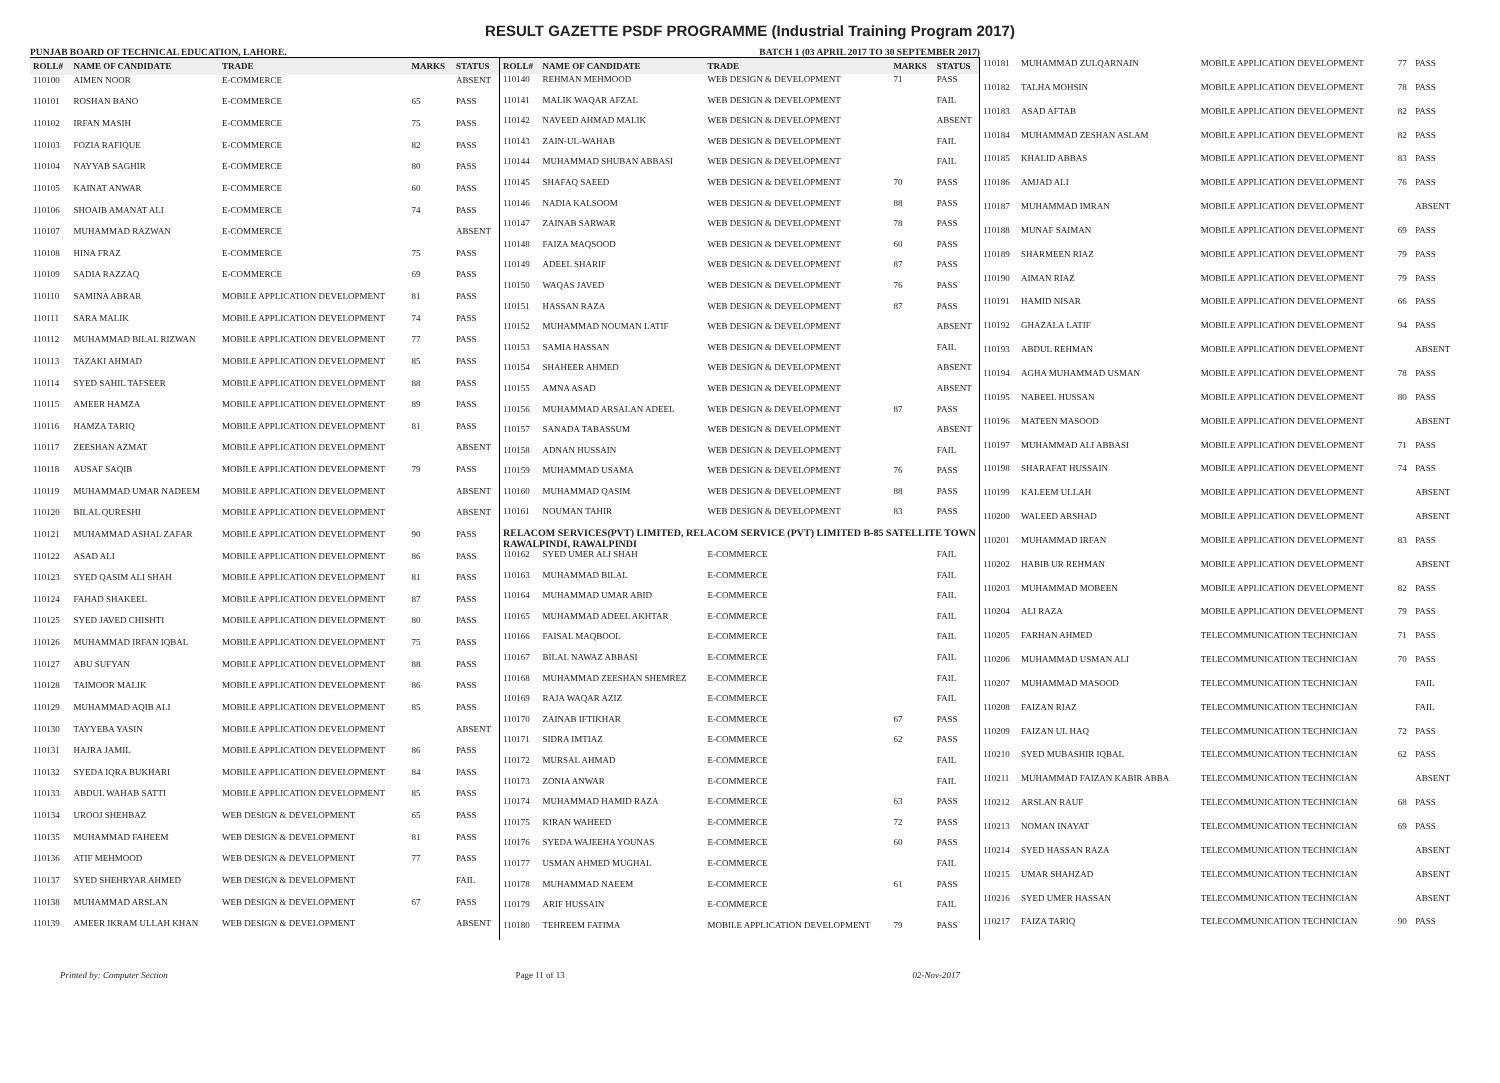RESULT GAZETTE PSDF PROGRAMME (Industrial Training Program 2017)
PUNJAB BOARD OF TECHNICAL EDUCATION, LAHORE. BATCH 1 (03 APRIL 2017 TO 30 SEPTEMBER 2017)
| ROLL# | NAME OF CANDIDATE | TRADE | MARKS | STATUS |
| --- | --- | --- | --- | --- |
| 110100 | AIMEN NOOR | E-COMMERCE | | ABSENT |
| 110101 | ROSHAN BANO | E-COMMERCE | 65 | PASS |
| 110102 | IRFAN MASIH | E-COMMERCE | 75 | PASS |
| 110103 | FOZIA RAFIQUE | E-COMMERCE | 82 | PASS |
| 110104 | NAYYAB SAGHIR | E-COMMERCE | 80 | PASS |
| 110105 | KAINAT ANWAR | E-COMMERCE | 60 | PASS |
| 110106 | SHOAIB AMANAT ALI | E-COMMERCE | 74 | PASS |
| 110107 | MUHAMMAD RAZWAN | E-COMMERCE | | ABSENT |
| 110108 | HINA FRAZ | E-COMMERCE | 75 | PASS |
| 110109 | SADIA RAZZAQ | E-COMMERCE | 69 | PASS |
| 110110 | SAMINA ABRAR | MOBILE APPLICATION DEVELOPMENT | 81 | PASS |
| 110111 | SARA MALIK | MOBILE APPLICATION DEVELOPMENT | 74 | PASS |
| 110112 | MUHAMMAD BILAL RIZWAN | MOBILE APPLICATION DEVELOPMENT | 77 | PASS |
| 110113 | TAZAKI AHMAD | MOBILE APPLICATION DEVELOPMENT | 85 | PASS |
| 110114 | SYED SAHIL TAFSEER | MOBILE APPLICATION DEVELOPMENT | 88 | PASS |
| 110115 | AMEER HAMZA | MOBILE APPLICATION DEVELOPMENT | 89 | PASS |
| 110116 | HAMZA TARIQ | MOBILE APPLICATION DEVELOPMENT | 81 | PASS |
| 110117 | ZEESHAN AZMAT | MOBILE APPLICATION DEVELOPMENT | | ABSENT |
| 110118 | AUSAF SAQIB | MOBILE APPLICATION DEVELOPMENT | 79 | PASS |
| 110119 | MUHAMMAD UMAR NADEEM | MOBILE APPLICATION DEVELOPMENT | | ABSENT |
| 110120 | BILAL QURESHI | MOBILE APPLICATION DEVELOPMENT | | ABSENT |
| 110121 | MUHAMMAD ASHAL ZAFAR | MOBILE APPLICATION DEVELOPMENT | 90 | PASS |
| 110122 | ASAD ALI | MOBILE APPLICATION DEVELOPMENT | 86 | PASS |
| 110123 | SYED QASIM ALI SHAH | MOBILE APPLICATION DEVELOPMENT | 81 | PASS |
| 110124 | FAHAD SHAKEEL | MOBILE APPLICATION DEVELOPMENT | 87 | PASS |
| 110125 | SYED JAVED CHISHTI | MOBILE APPLICATION DEVELOPMENT | 80 | PASS |
| 110126 | MUHAMMAD IRFAN IQBAL | MOBILE APPLICATION DEVELOPMENT | 75 | PASS |
| 110127 | ABU SUFYAN | MOBILE APPLICATION DEVELOPMENT | 88 | PASS |
| 110128 | TAIMOOR MALIK | MOBILE APPLICATION DEVELOPMENT | 86 | PASS |
| 110129 | MUHAMMAD AQIB ALI | MOBILE APPLICATION DEVELOPMENT | 85 | PASS |
| 110130 | TAYYEBA YASIN | MOBILE APPLICATION DEVELOPMENT | | ABSENT |
| 110131 | HAJRA JAMIL | MOBILE APPLICATION DEVELOPMENT | 86 | PASS |
| 110132 | SYEDA IQRA BUKHARI | MOBILE APPLICATION DEVELOPMENT | 84 | PASS |
| 110133 | ABDUL WAHAB SATTI | MOBILE APPLICATION DEVELOPMENT | 85 | PASS |
| 110134 | UROOJ SHEHBAZ | WEB DESIGN & DEVELOPMENT | 65 | PASS |
| 110135 | MUHAMMAD FAHEEM | WEB DESIGN & DEVELOPMENT | 81 | PASS |
| 110136 | ATIF MEHMOOD | WEB DESIGN & DEVELOPMENT | 77 | PASS |
| 110137 | SYED SHEHRYAR AHMED | WEB DESIGN & DEVELOPMENT | | FAIL |
| 110138 | MUHAMMAD ARSLAN | WEB DESIGN & DEVELOPMENT | 67 | PASS |
| 110139 | AMEER IKRAM ULLAH KHAN | WEB DESIGN & DEVELOPMENT | | ABSENT |
| ROLL# | NAME OF CANDIDATE | TRADE | MARKS | STATUS |
| --- | --- | --- | --- | --- |
| 110140 | REHMAN MEHMOOD | WEB DESIGN & DEVELOPMENT | 71 | PASS |
| 110141 | MALIK WAQAR AFZAL | WEB DESIGN & DEVELOPMENT | | FAIL |
| 110142 | NAVEED AHMAD MALIK | WEB DESIGN & DEVELOPMENT | | ABSENT |
| 110143 | ZAIN-UL-WAHAB | WEB DESIGN & DEVELOPMENT | | FAIL |
| 110144 | MUHAMMAD SHUBAN ABBASI | WEB DESIGN & DEVELOPMENT | | FAIL |
| 110145 | SHAFAQ SAEED | WEB DESIGN & DEVELOPMENT | 70 | PASS |
| 110146 | NADIA KALSOOM | WEB DESIGN & DEVELOPMENT | 88 | PASS |
| 110147 | ZAINAB SARWAR | WEB DESIGN & DEVELOPMENT | 78 | PASS |
| 110148 | FAIZA MAQSOOD | WEB DESIGN & DEVELOPMENT | 60 | PASS |
| 110149 | ADEEL SHARIF | WEB DESIGN & DEVELOPMENT | 87 | PASS |
| 110150 | WAQAS JAVED | WEB DESIGN & DEVELOPMENT | 76 | PASS |
| 110151 | HASSAN RAZA | WEB DESIGN & DEVELOPMENT | 87 | PASS |
| 110152 | MUHAMMAD NOUMAN LATIF | WEB DESIGN & DEVELOPMENT | | ABSENT |
| 110153 | SAMIA HASSAN | WEB DESIGN & DEVELOPMENT | | FAIL |
| 110154 | SHAHEER AHMED | WEB DESIGN & DEVELOPMENT | | ABSENT |
| 110155 | AMNA ASAD | WEB DESIGN & DEVELOPMENT | | ABSENT |
| 110156 | MUHAMMAD ARSALAN ADEEL | WEB DESIGN & DEVELOPMENT | 87 | PASS |
| 110157 | SANADA TABASSUM | WEB DESIGN & DEVELOPMENT | | ABSENT |
| 110158 | ADNAN HUSSAIN | WEB DESIGN & DEVELOPMENT | | FAIL |
| 110159 | MUHAMMAD USAMA | WEB DESIGN & DEVELOPMENT | 76 | PASS |
| 110160 | MUHAMMAD QASIM | WEB DESIGN & DEVELOPMENT | 88 | PASS |
| 110161 | NOUMAN TAHIR | WEB DESIGN & DEVELOPMENT | 83 | PASS |
| RELACOM SERVICES(PVT) LIMITED, RELACOM SERVICE (PVT) LIMITED B-85 SATELLITE TOWN RAWALPINDI, RAWALPINDI | | | | |
| 110162 | SYED UMER ALI SHAH | E-COMMERCE | | FAIL |
| 110163 | MUHAMMAD BILAL | E-COMMERCE | | FAIL |
| 110164 | MUHAMMAD UMAR ABID | E-COMMERCE | | FAIL |
| 110165 | MUHAMMAD ADEEL AKHTAR | E-COMMERCE | | FAIL |
| 110166 | FAISAL MAQBOOL | E-COMMERCE | | FAIL |
| 110167 | BILAL NAWAZ ABBASI | E-COMMERCE | | FAIL |
| 110168 | MUHAMMAD ZEESHAN SHEMREZ | E-COMMERCE | | FAIL |
| 110169 | RAJA WAQAR AZIZ | E-COMMERCE | | FAIL |
| 110170 | ZAINAB IFTIKHAR | E-COMMERCE | 67 | PASS |
| 110171 | SIDRA IMTIAZ | E-COMMERCE | 62 | PASS |
| 110172 | MURSAL AHMAD | E-COMMERCE | | FAIL |
| 110173 | ZONIA ANWAR | E-COMMERCE | | FAIL |
| 110174 | MUHAMMAD HAMID RAZA | E-COMMERCE | 63 | PASS |
| 110175 | KIRAN WAHEED | E-COMMERCE | 72 | PASS |
| 110176 | SYEDA WAJEEHA YOUNAS | E-COMMERCE | 60 | PASS |
| 110177 | USMAN AHMED MUGHAL | E-COMMERCE | | FAIL |
| 110178 | MUHAMMAD NAEEM | E-COMMERCE | 61 | PASS |
| 110179 | ARIF HUSSAIN | E-COMMERCE | | FAIL |
| 110180 | TEHREEM FATIMA | MOBILE APPLICATION DEVELOPMENT | 79 | PASS |
| 110181 | MUHAMMAD ZULQARNAIN | MOBILE APPLICATION DEVELOPMENT | 77 | PASS |
| 110182 | TALHA MOHSIN | MOBILE APPLICATION DEVELOPMENT | 78 | PASS |
| 110183 | ASAD AFTAB | MOBILE APPLICATION DEVELOPMENT | 82 | PASS |
| 110184 | MUHAMMAD ZESHAN ASLAM | MOBILE APPLICATION DEVELOPMENT | 82 | PASS |
| 110185 | KHALID ABBAS | MOBILE APPLICATION DEVELOPMENT | 83 | PASS |
| 110186 | AMJAD ALI | MOBILE APPLICATION DEVELOPMENT | 76 | PASS |
| 110187 | MUHAMMAD IMRAN | MOBILE APPLICATION DEVELOPMENT | | ABSENT |
| 110188 | MUNAF SAIMAN | MOBILE APPLICATION DEVELOPMENT | 69 | PASS |
| 110189 | SHARMEEN RIAZ | MOBILE APPLICATION DEVELOPMENT | 79 | PASS |
| 110190 | AIMAN RIAZ | MOBILE APPLICATION DEVELOPMENT | 79 | PASS |
| 110191 | HAMID NISAR | MOBILE APPLICATION DEVELOPMENT | 66 | PASS |
| 110192 | GHAZALA LATIF | MOBILE APPLICATION DEVELOPMENT | 94 | PASS |
| 110193 | ABDUL REHMAN | MOBILE APPLICATION DEVELOPMENT | | ABSENT |
| 110194 | AGHA MUHAMMAD USMAN | MOBILE APPLICATION DEVELOPMENT | 78 | PASS |
| 110195 | NABEEL HUSSAN | MOBILE APPLICATION DEVELOPMENT | 80 | PASS |
| 110196 | MATEEN MASOOD | MOBILE APPLICATION DEVELOPMENT | | ABSENT |
| 110197 | MUHAMMAD ALI ABBASI | MOBILE APPLICATION DEVELOPMENT | 71 | PASS |
| 110198 | SHARAFAT HUSSAIN | MOBILE APPLICATION DEVELOPMENT | 74 | PASS |
| 110199 | KALEEM ULLAH | MOBILE APPLICATION DEVELOPMENT | | ABSENT |
| 110200 | WALEED ARSHAD | MOBILE APPLICATION DEVELOPMENT | | ABSENT |
| 110201 | MUHAMMAD IRFAN | MOBILE APPLICATION DEVELOPMENT | 83 | PASS |
| 110202 | HABIB UR REHMAN | MOBILE APPLICATION DEVELOPMENT | | ABSENT |
| 110203 | MUHAMMAD MOBEEN | MOBILE APPLICATION DEVELOPMENT | 82 | PASS |
| 110204 | ALI RAZA | MOBILE APPLICATION DEVELOPMENT | 79 | PASS |
| 110205 | FARHAN AHMED | TELECOMMUNICATION TECHNICIAN | 71 | PASS |
| 110206 | MUHAMMAD USMAN ALI | TELECOMMUNICATION TECHNICIAN | 70 | PASS |
| 110207 | MUHAMMAD MASOOD | TELECOMMUNICATION TECHNICIAN | | FAIL |
| 110208 | FAIZAN RIAZ | TELECOMMUNICATION TECHNICIAN | | FAIL |
| 110209 | FAIZAN UL HAQ | TELECOMMUNICATION TECHNICIAN | 72 | PASS |
| 110210 | SYED MUBASHIR IQBAL | TELECOMMUNICATION TECHNICIAN | 62 | PASS |
| 110211 | MUHAMMAD FAIZAN KABIR ABBA | TELECOMMUNICATION TECHNICIAN | | ABSENT |
| 110212 | ARSLAN RAUF | TELECOMMUNICATION TECHNICIAN | 68 | PASS |
| 110213 | NOMAN INAYAT | TELECOMMUNICATION TECHNICIAN | 69 | PASS |
| 110214 | SYED HASSAN RAZA | TELECOMMUNICATION TECHNICIAN | | ABSENT |
| 110215 | UMAR SHAHZAD | TELECOMMUNICATION TECHNICIAN | | ABSENT |
| 110216 | SYED UMER HASSAN | TELECOMMUNICATION TECHNICIAN | | ABSENT |
| 110217 | FAIZA TARIQ | TELECOMMUNICATION TECHNICIAN | 90 | PASS |
Printed by: Computer Section Page 11 of 13 02-Nov-2017